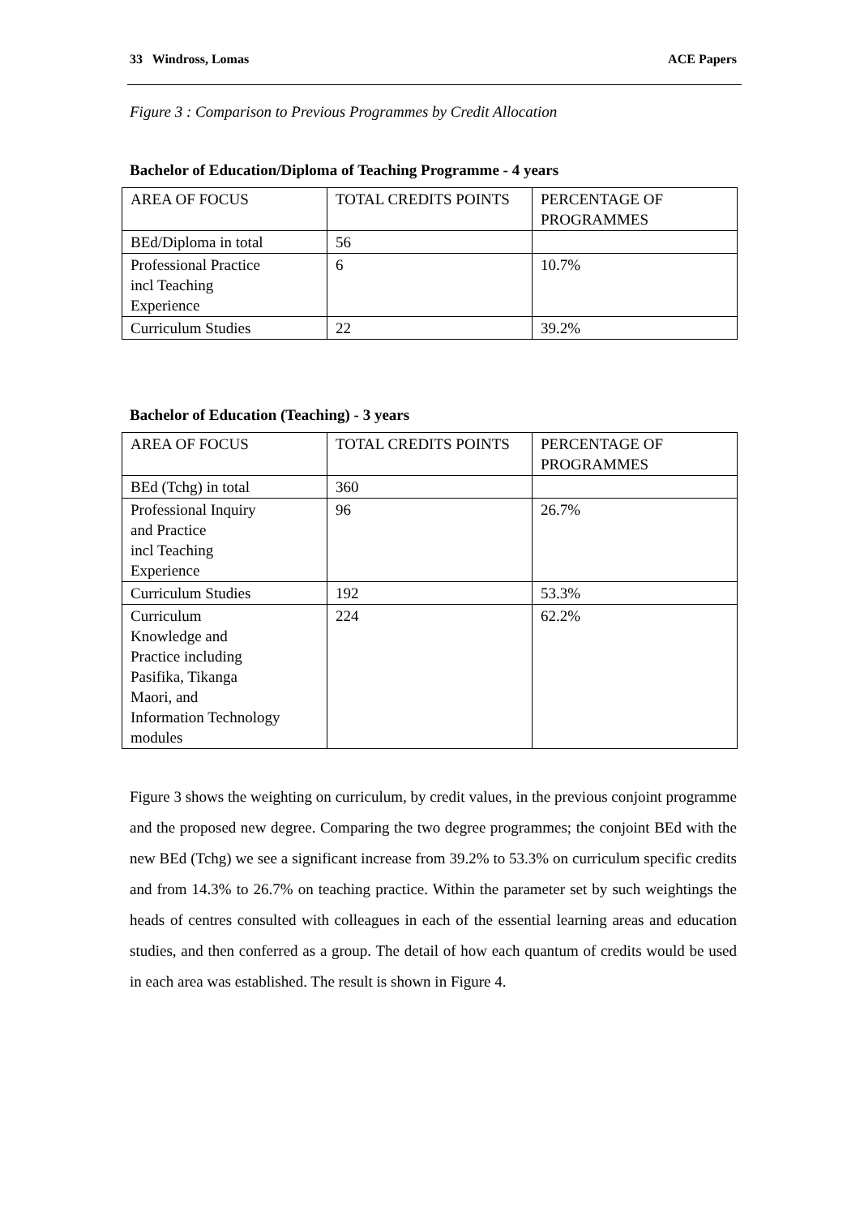33 Windross, Lomas ACE Papers
Figure 3 : Comparison to Previous Programmes by Credit Allocation
Bachelor of Education/Diploma of Teaching Programme - 4 years
| AREA OF FOCUS | TOTAL CREDITS POINTS | PERCENTAGE OF PROGRAMMES |
| BEd/Diploma in total | 56 | |
| Professional Practice incl Teaching Experience | 6 | 10.7% |
| Curriculum Studies | 22 | 39.2% |
Bachelor of Education (Teaching) - 3 years
| AREA OF FOCUS | TOTAL CREDITS POINTS | PERCENTAGE OF PROGRAMMES |
| BEd (Tchg) in total | 360 | |
| Professional Inquiry and Practice incl Teaching Experience | 96 | 26.7% |
| Curriculum Studies | 192 | 53.3% |
| Curriculum Knowledge and Practice including Pasifika, Tikanga Maori, and Information Technology modules | 224 | 62.2% |
Figure 3 shows the weighting on curriculum, by credit values, in the previous conjoint programme and the proposed new degree. Comparing the two degree programmes; the conjoint BEd with the new BEd (Tchg) we see a significant increase from 39.2% to 53.3% on curriculum specific credits and from 14.3% to 26.7% on teaching practice. Within the parameter set by such weightings the heads of centres consulted with colleagues in each of the essential learning areas and education studies, and then conferred as a group. The detail of how each quantum of credits would be used in each area was established. The result is shown in Figure 4.